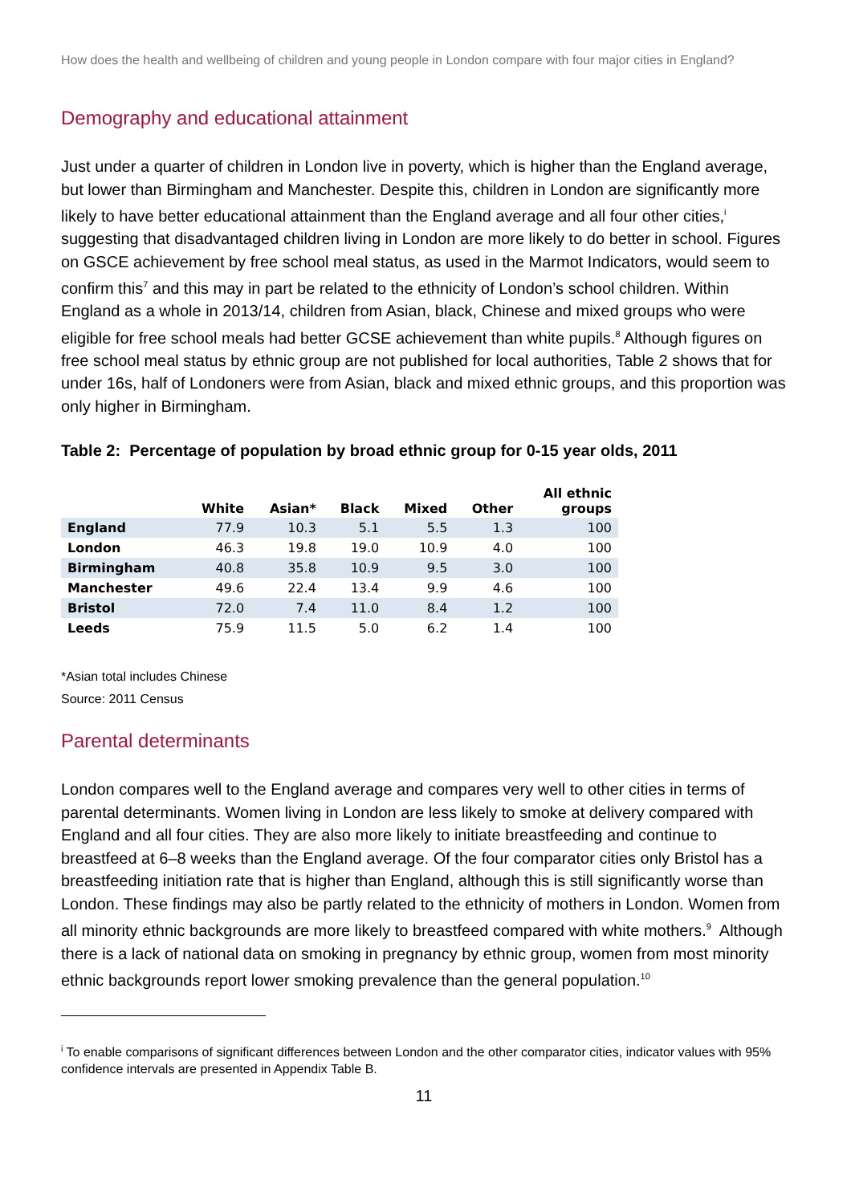How does the health and wellbeing of children and young people in London compare with four major cities in England?
Demography and educational attainment
Just under a quarter of children in London live in poverty, which is higher than the England average, but lower than Birmingham and Manchester. Despite this, children in London are significantly more likely to have better educational attainment than the England average and all four other cities,<sup>i</sup> suggesting that disadvantaged children living in London are more likely to do better in school. Figures on GSCE achievement by free school meal status, as used in the Marmot Indicators, would seem to confirm this<sup>7</sup> and this may in part be related to the ethnicity of London’s school children. Within England as a whole in 2013/14, children from Asian, black, Chinese and mixed groups who were eligible for free school meals had better GCSE achievement than white pupils.<sup>8</sup> Although figures on free school meal status by ethnic group are not published for local authorities, Table 2 shows that for under 16s, half of Londoners were from Asian, black and mixed ethnic groups, and this proportion was only higher in Birmingham.
Table 2: Percentage of population by broad ethnic group for 0-15 year olds, 2011
| | White | Asian* | Black | Mixed | Other | All ethnic groups |
| --- | --- | --- | --- | --- | --- | --- |
| England | 77.9 | 10.3 | 5.1 | 5.5 | 1.3 | 100 |
| London | 46.3 | 19.8 | 19.0 | 10.9 | 4.0 | 100 |
| Birmingham | 40.8 | 35.8 | 10.9 | 9.5 | 3.0 | 100 |
| Manchester | 49.6 | 22.4 | 13.4 | 9.9 | 4.6 | 100 |
| Bristol | 72.0 | 7.4 | 11.0 | 8.4 | 1.2 | 100 |
| Leeds | 75.9 | 11.5 | 5.0 | 6.2 | 1.4 | 100 |
*Asian total includes Chinese
Source: 2011 Census
Parental determinants
London compares well to the England average and compares very well to other cities in terms of parental determinants. Women living in London are less likely to smoke at delivery compared with England and all four cities. They are also more likely to initiate breastfeeding and continue to breastfeed at 6–8 weeks than the England average. Of the four comparator cities only Bristol has a breastfeeding initiation rate that is higher than England, although this is still significantly worse than London. These findings may also be partly related to the ethnicity of mothers in London. Women from all minority ethnic backgrounds are more likely to breastfeed compared with white mothers.<sup>9</sup> Although there is a lack of national data on smoking in pregnancy by ethnic group, women from most minority ethnic backgrounds report lower smoking prevalence than the general population.<sup>10</sup>
<sup>i</sup> To enable comparisons of significant differences between London and the other comparator cities, indicator values with 95% confidence intervals are presented in Appendix Table B.
11